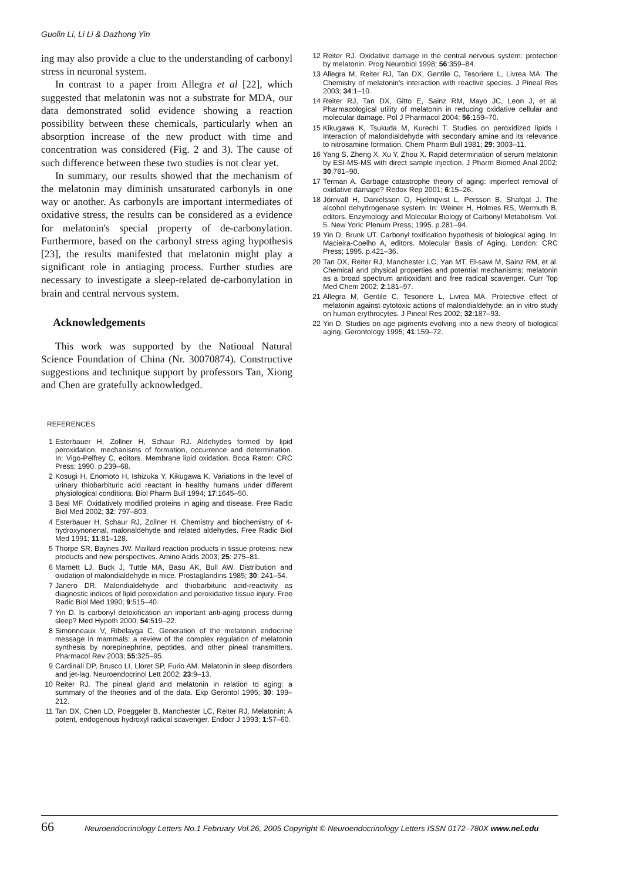Guolin Li, Li Li & Dazhong Yin
ing may also provide a clue to the understanding of carbonyl stress in neuronal system.
In contrast to a paper from Allegra et al [22], which suggested that melatonin was not a substrate for MDA, our data demonstrated solid evidence showing a reaction possibility between these chemicals, particularly when an absorption increase of the new product with time and concentration was considered (Fig. 2 and 3). The cause of such difference between these two studies is not clear yet.
In summary, our results showed that the mechanism of the melatonin may diminish unsaturated carbonyls in one way or another. As carbonyls are important intermediates of oxidative stress, the results can be considered as a evidence for melatonin's special property of de-carbonylation. Furthermore, based on the carbonyl stress aging hypothesis [23], the results manifested that melatonin might play a significant role in antiaging process. Further studies are necessary to investigate a sleep-related de-carbonylation in brain and central nervous system.
Acknowledgements
This work was supported by the National Natural Science Foundation of China (Nr. 30070874). Constructive suggestions and technique support by professors Tan, Xiong and Chen are gratefully acknowledged.
REFERENCES
1 Esterbauer H, Zollner H, Schaur RJ. Aldehydes formed by lipid peroxidation, mechanisms of formation, occurrence and determination. In: Vigo-Pelfrey C, editors. Membrane lipid oxidation. Boca Raton: CRC Press; 1990. p.239–68.
2 Kosugi H, Enomoto H, Ishizuka Y, Kikugawa K. Variations in the level of urinary thiobarbituric acid reactant in healthy humans under different physiological conditions. Biol Pharm Bull 1994; 17:1645–50.
3 Beal MF. Oxidatively modified proteins in aging and disease. Free Radic Biol Med 2002; 32: 797–803.
4 Esterbauer H, Schaur RJ, Zollner H. Chemistry and biochemistry of 4-hydroxynonenal, malonaldehyde and related aldehydes. Free Radic Biol Med 1991; 11:81–128.
5 Thorpe SR, Baynes JW. Maillard reaction products in tissue proteins: new products and new perspectives. Amino Acids 2003; 25: 275–81.
6 Marnett LJ, Buck J, Tuttle MA, Basu AK, Bull AW. Distribution and oxidation of malondialdehyde in mice. Prostaglandins 1985; 30: 241–54.
7 Janero DR. Malondialdehyde and thiobarbituric acid-reactivity as diagnostic indices of lipid peroxidation and peroxidative tissue injury. Free Radic Biol Med 1990; 9:515–40.
7 Yin D. Is carbonyl detoxification an important anti-aging process during sleep? Med Hypoth 2000; 54:519–22.
8 Simonneaux V, Ribelayga C. Generation of the melatonin endocrine message in mammals: a review of the complex regulation of melatonin synthesis by norepinephrine, peptides, and other pineal transmitters. Pharmacol Rev 2003; 55:325–95.
9 Cardinali DP, Brusco LI, Lloret SP, Furio AM. Melatonin in sleep disorders and jet-lag. Neuroendocrinol Lett 2002; 23:9–13.
10 Reiter RJ. The pineal gland and melatonin in relation to aging: a summary of the theories and of the data. Exp Gerontol 1995; 30: 199–212.
11 Tan DX, Chen LD, Poeggeler B, Manchester LC, Reiter RJ. Melatonin: A potent, endogenous hydroxyl radical scavenger. Endocr J 1993; 1:57–60.
12 Reiter RJ. Oxidative damage in the central nervous system: protection by melatonin. Prog Neurobiol 1998; 56:359–84.
13 Allegra M, Reiter RJ, Tan DX, Gentile C, Tesoriere L, Livrea MA. The Chemistry of melatonin's interaction with reactive species. J Pineal Res 2003; 34:1–10.
14 Reiter RJ, Tan DX, Gitto E, Sainz RM, Mayo JC, Leon J, et al. Pharmacological utility of melatonin in reducing oxidative cellular and molecular damage. Pol J Pharmacol 2004; 56:159–70.
15 Kikugawa K, Tsukuda M, Kurechi T. Studies on peroxidized lipids I Interaction of malondialdehyde with secondary amine and its relevance to nitrosamine formation. Chem Pharm Bull 1981; 29: 3003–11.
16 Yang S, Zheng X, Xu Y, Zhou X. Rapid determination of serum melatonin by ESI-MS-MS with direct sample injection. J Pharm Biomed Anal 2002; 30:781–90.
17 Terman A. Garbage catastrophe theory of aging: imperfect removal of oxidative damage? Redox Rep 2001; 6:15–26.
18 Jörnvall H, Danielsson O, Hjelmqvist L, Persson B, Shafqat J. The alcohol dehydrogenase system. In: Weiner H, Holmes RS, Wermuth B, editors. Enzymology and Molecular Biology of Carbonyl Metabolism. Vol. 5. New York: Plenum Press; 1995. p.281–94.
19 Yin D, Brunk UT. Carbonyl toxification hypothesis of biological aging. In: Macieira-Coelho A, editors. Molecular Basis of Aging. London: CRC Press; 1995. p.421–36.
20 Tan DX, Reiter RJ, Manchester LC, Yan MT, El-sawi M, Sainz RM, et al. Chemical and physical properties and potential mechanisms: melatonin as a broad spectrum antioxidant and free radical scavenger. Curr Top Med Chem 2002; 2:181–97.
21 Allegra M, Gentile C, Tesoriere L, Livrea MA. Protective effect of melatonin against cytotoxic actions of malondialdehyde: an in vitro study on human erythrocytes. J Pineal Res 2002; 32:187–93.
22 Yin D. Studies on age pigments evolving into a new theory of biological aging. Gerontology 1995; 41:159–72.
66 Neuroendocrinology Letters No.1 February Vol.26, 2005 Copyright © Neuroendocrinology Letters ISSN 0172–780X www.nel.edu